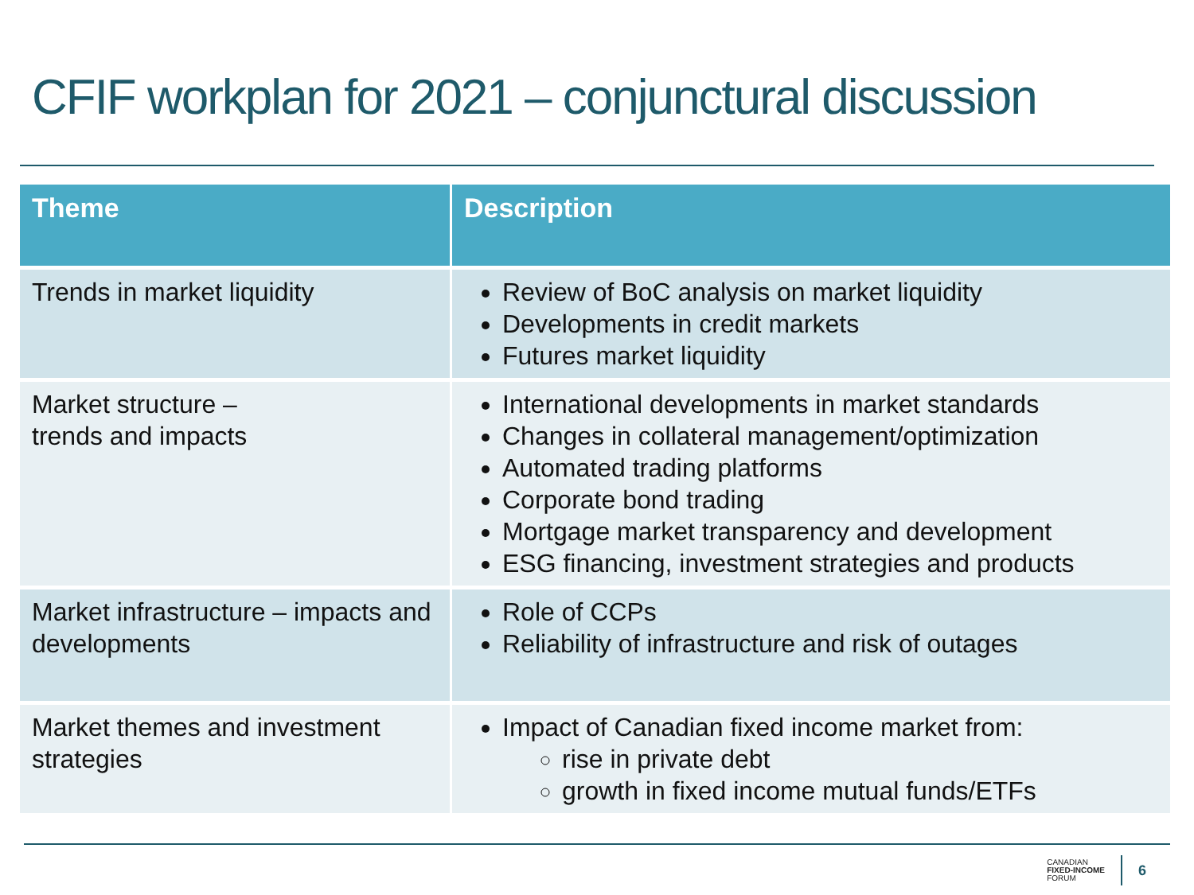CFIF workplan for 2021 – conjunctural discussion
| Theme | Description |
| --- | --- |
| Trends in market liquidity | Review of BoC analysis on market liquidity Developments in credit markets Futures market liquidity |
| Market structure – trends and impacts | International developments in market standards Changes in collateral management/optimization Automated trading platforms Corporate bond trading Mortgage market transparency and development ESG financing, investment strategies and products |
| Market infrastructure – impacts and developments | Role of CCPs Reliability of infrastructure and risk of outages |
| Market themes and investment strategies | Impact of Canadian fixed income market from: rise in private debt growth in fixed income mutual funds/ETFs |
CANADIAN
FIXED-INCOME
FORUM
6